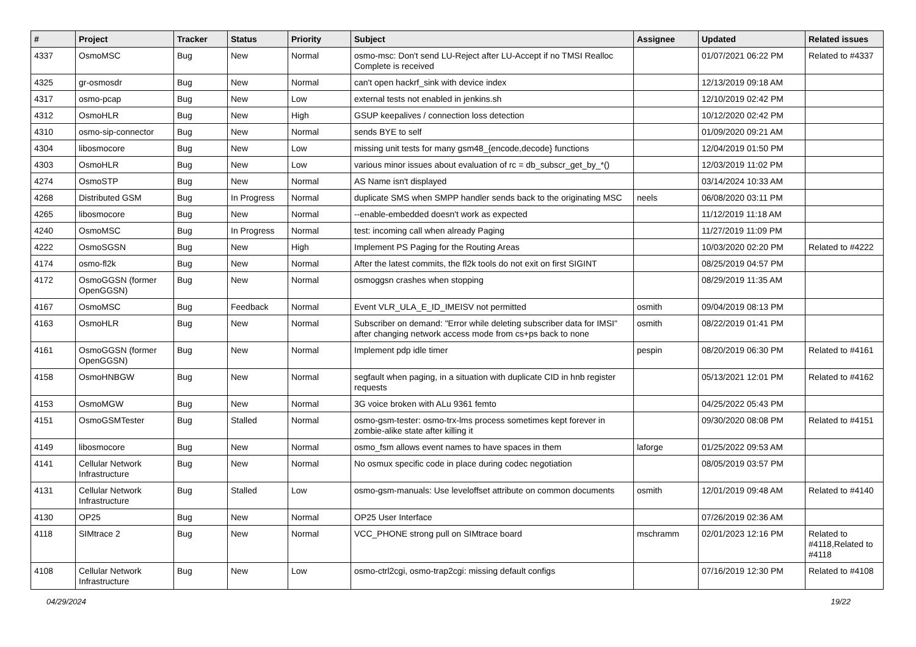| # | Project | Tracker | Status | Priority | Subject | Assignee | Updated | Related issues |
| --- | --- | --- | --- | --- | --- | --- | --- | --- |
| 4337 | OsmoMSC | Bug | New | Normal | osmo-msc: Don't send LU-Reject after LU-Accept if no TMSI Realloc Complete is received | | 01/07/2021 06:22 PM | Related to #4337 |
| 4325 | gr-osmosdr | Bug | New | Normal | can't open hackrf_sink with device index | | 12/13/2019 09:18 AM | |
| 4317 | osmo-pcap | Bug | New | Low | external tests not enabled in jenkins.sh | | 12/10/2019 02:42 PM | |
| 4312 | OsmoHLR | Bug | New | High | GSUP keepalives / connection loss detection | | 10/12/2020 02:42 PM | |
| 4310 | osmo-sip-connector | Bug | New | Normal | sends BYE to self | | 01/09/2020 09:21 AM | |
| 4304 | libosmocore | Bug | New | Low | missing unit tests for many gsm48_{encode,decode} functions | | 12/04/2019 01:50 PM | |
| 4303 | OsmoHLR | Bug | New | Low | various minor issues about evaluation of rc = db_subscr_get_by_*() | | 12/03/2019 11:02 PM | |
| 4274 | OsmoSTP | Bug | New | Normal | AS Name isn't displayed | | 03/14/2024 10:33 AM | |
| 4268 | Distributed GSM | Bug | In Progress | Normal | duplicate SMS when SMPP handler sends back to the originating MSC | neels | 06/08/2020 03:11 PM | |
| 4265 | libosmocore | Bug | New | Normal | --enable-embedded doesn't work as expected | | 11/12/2019 11:18 AM | |
| 4240 | OsmoMSC | Bug | In Progress | Normal | test: incoming call when already Paging | | 11/27/2019 11:09 PM | |
| 4222 | OsmoSGSN | Bug | New | High | Implement PS Paging for the Routing Areas | | 10/03/2020 02:20 PM | Related to #4222 |
| 4174 | osmo-fl2k | Bug | New | Normal | After the latest commits, the fl2k tools do not exit on first SIGINT | | 08/25/2019 04:57 PM | |
| 4172 | OsmoGGSN (former OpenGGSN) | Bug | New | Normal | osmoggsn crashes when stopping | | 08/29/2019 11:35 AM | |
| 4167 | OsmoMSC | Bug | Feedback | Normal | Event VLR_ULA_E_ID_IMEISV not permitted | osmith | 09/04/2019 08:13 PM | |
| 4163 | OsmoHLR | Bug | New | Normal | Subscriber on demand: "Error while deleting subscriber data for IMSI" after changing network access mode from cs+ps back to none | osmith | 08/22/2019 01:41 PM | |
| 4161 | OsmoGGSN (former OpenGGSN) | Bug | New | Normal | Implement pdp idle timer | pespin | 08/20/2019 06:30 PM | Related to #4161 |
| 4158 | OsmoHNBGW | Bug | New | Normal | segfault when paging, in a situation with duplicate CID in hnb register requests | | 05/13/2021 12:01 PM | Related to #4162 |
| 4153 | OsmoMGW | Bug | New | Normal | 3G voice broken with ALu 9361 femto | | 04/25/2022 05:43 PM | |
| 4151 | OsmoGSMTester | Bug | Stalled | Normal | osmo-gsm-tester: osmo-trx-lms process sometimes kept forever in zombie-alike state after killing it | | 09/30/2020 08:08 PM | Related to #4151 |
| 4149 | libosmocore | Bug | New | Normal | osmo_fsm allows event names to have spaces in them | laforge | 01/25/2022 09:53 AM | |
| 4141 | Cellular Network Infrastructure | Bug | New | Normal | No osmux specific code in place during codec negotiation | | 08/05/2019 03:57 PM | |
| 4131 | Cellular Network Infrastructure | Bug | Stalled | Low | osmo-gsm-manuals: Use leveloffset attribute on common documents | osmith | 12/01/2019 09:48 AM | Related to #4140 |
| 4130 | OP25 | Bug | New | Normal | OP25 User Interface | | 07/26/2019 02:36 AM | |
| 4118 | SIMtrace 2 | Bug | New | Normal | VCC_PHONE strong pull on SIMtrace board | mschramm | 02/01/2023 12:16 PM | Related to #4118,Related to #4118 |
| 4108 | Cellular Network Infrastructure | Bug | New | Low | osmo-ctrl2cgi, osmo-trap2cgi: missing default configs | | 07/16/2019 12:30 PM | Related to #4108 |
04/29/2024 19/22